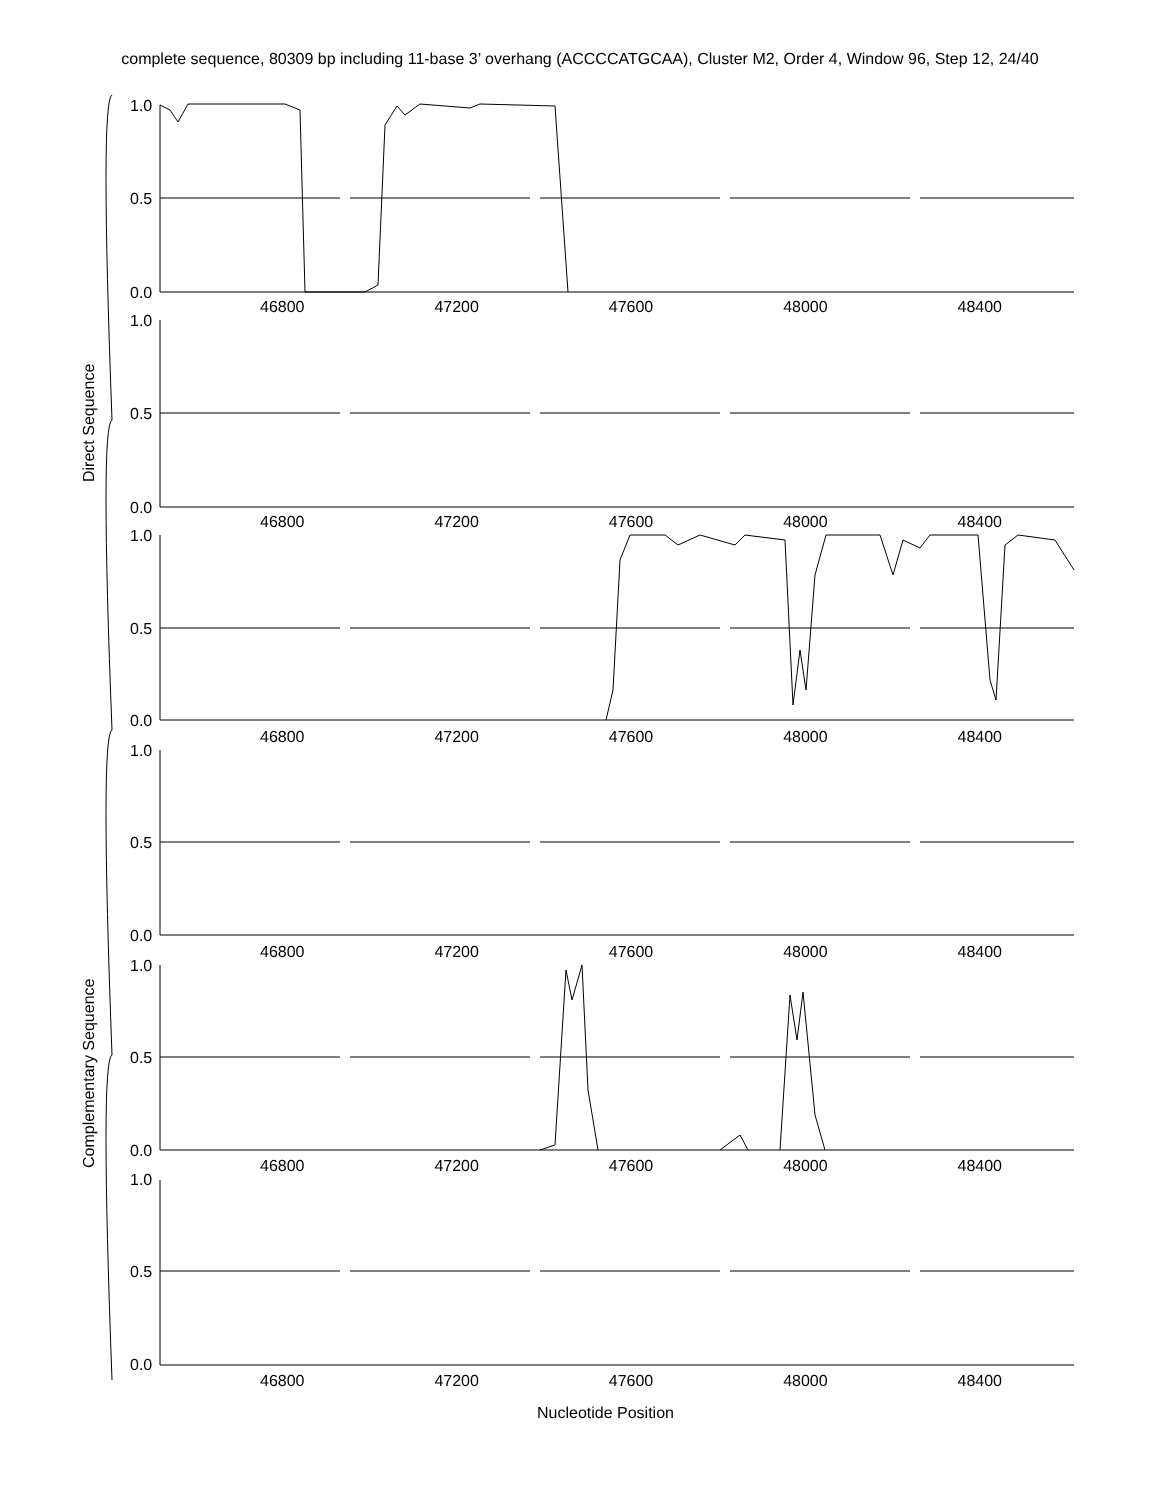complete sequence, 80309 bp including 11-base 3’ overhang (ACCCCATGCAA), Cluster M2, Order 4, Window 96, Step 12, 24/40
1.0
0.5
0.0
46800 47200 47600 48000 48400
1.0
0.5
0.0
46800 47200 47600 48000 48400
1.0
0.5
0.0
46800 47200 47600 48000 48400
1.0
0.5
0.0
46800 47200 47600 48000 48400
1.0
0.5
0.0
46800 47200 47600 48000 48400
1.0
0.5
0.0
46800 47200 47600 48000 48400
Direct Sequence
Complementary Sequence
Nucleotide Position